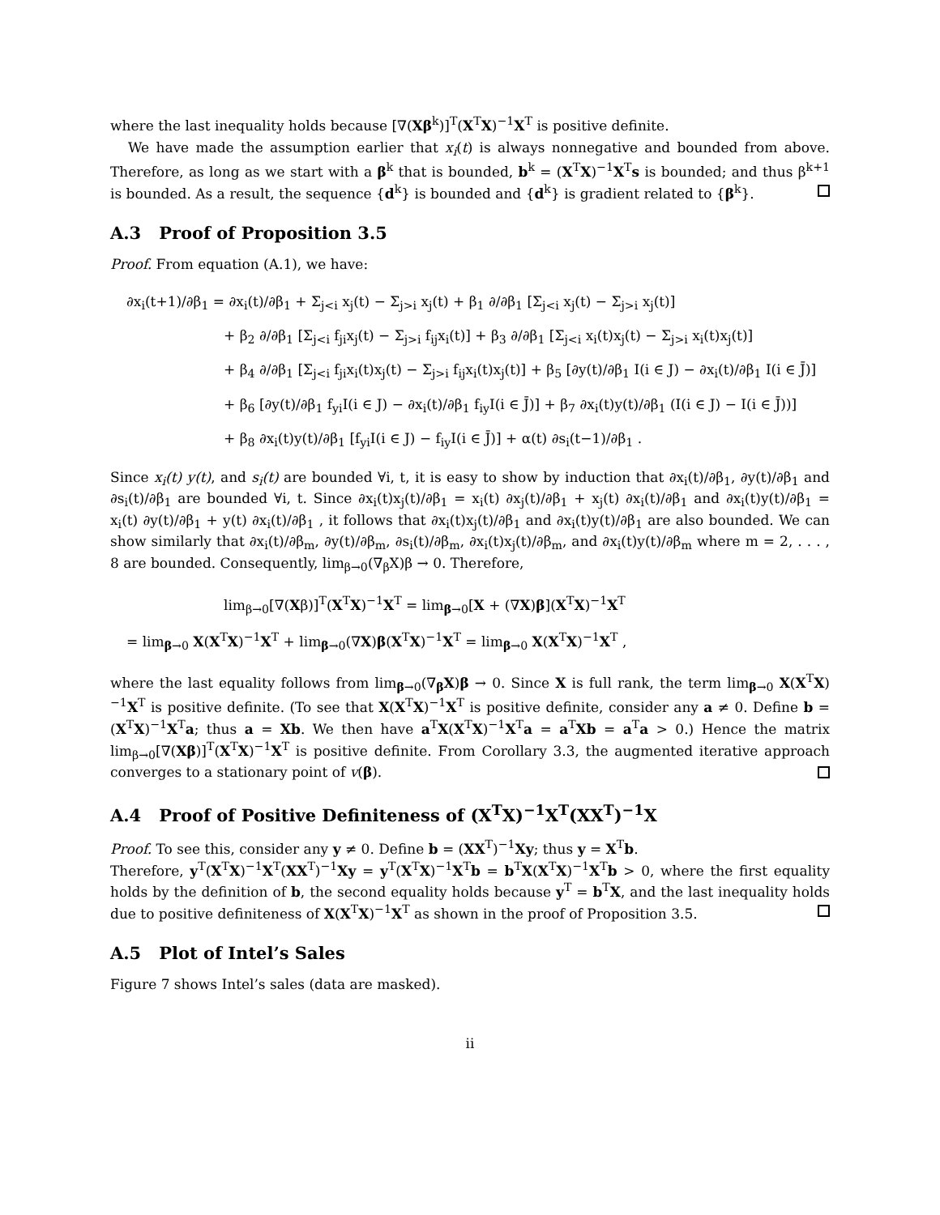where the last inequality holds because [∇(Xβ<sup>k</sup>)]<sup>T</sup>(X<sup>T</sup>X)<sup>−1</sup>X<sup>T</sup> is positive definite.
We have made the assumption earlier that x<sub>i</sub>(t) is always nonnegative and bounded from above. Therefore, as long as we start with a β<sup>k</sup> that is bounded, b<sup>k</sup> = (X<sup>T</sup>X)<sup>−1</sup>X<sup>T</sup>s is bounded; and thus β<sup>k+1</sup> is bounded. As a result, the sequence {d<sup>k</sup>} is bounded and {d<sup>k</sup>} is gradient related to {β<sup>k</sup>}.
A.3 Proof of Proposition 3.5
Proof. From equation (A.1), we have:
∂x<sub>i</sub>(t+1)/∂β<sub>1</sub> = ∂x<sub>i</sub>(t)/∂β<sub>1</sub> + Σ<sub>j<i</sub> x<sub>j</sub>(t) − Σ<sub>j>i</sub> x<sub>j</sub>(t) + β<sub>1</sub> ∂/∂β<sub>1</sub> [Σ<sub>j<i</sub> x<sub>j</sub>(t) − Σ<sub>j>i</sub> x<sub>j</sub>(t)]
+ β<sub>2</sub> ∂/∂β<sub>1</sub> [Σ<sub>j<i</sub> f<sub>ji</sub>x<sub>j</sub>(t) − Σ<sub>j>i</sub> f<sub>ij</sub>x<sub>i</sub>(t)] + β<sub>3</sub> ∂/∂β<sub>1</sub> [Σ<sub>j<i</sub> x<sub>i</sub>(t)x<sub>j</sub>(t) − Σ<sub>j>i</sub> x<sub>i</sub>(t)x<sub>j</sub>(t)]
+ β<sub>4</sub> ∂/∂β<sub>1</sub> [Σ<sub>j<i</sub> f<sub>ji</sub>x<sub>i</sub>(t)x<sub>j</sub>(t) − Σ<sub>j>i</sub> f<sub>ij</sub>x<sub>i</sub>(t)x<sub>j</sub>(t)] + β<sub>5</sub> [∂y(t)/∂β<sub>1</sub> I(i ∈ J) − ∂x<sub>i</sub>(t)/∂β<sub>1</sub> I(i ∈ J̄)]
+ β<sub>6</sub> [∂y(t)/∂β<sub>1</sub> f<sub>yi</sub>I(i ∈ J) − ∂x<sub>i</sub>(t)/∂β<sub>1</sub> f<sub>iy</sub>I(i ∈ J̄)] + β<sub>7</sub> ∂x<sub>i</sub>(t)y(t)/∂β<sub>1</sub> (I(i ∈ J) − I(i ∈ J̄))]
+ β<sub>8</sub> ∂x<sub>i</sub>(t)y(t)/∂β<sub>1</sub> [f<sub>yi</sub>I(i ∈ J) − f<sub>iy</sub>I(i ∈ J̄)] + α(t) ∂s<sub>i</sub>(t−1)/∂β<sub>1</sub> .
Since x<sub>i</sub>(t) y(t), and s<sub>i</sub>(t) are bounded ∀i, t, it is easy to show by induction that ∂x<sub>i</sub>(t)/∂β<sub>1</sub>, ∂y(t)/∂β<sub>1</sub> and ∂s<sub>i</sub>(t)/∂β<sub>1</sub> are bounded ∀i, t. Since ∂x<sub>i</sub>(t)x<sub>j</sub>(t)/∂β<sub>1</sub> = x<sub>i</sub>(t) ∂x<sub>j</sub>(t)/∂β<sub>1</sub> + x<sub>j</sub>(t) ∂x<sub>i</sub>(t)/∂β<sub>1</sub> and ∂x<sub>i</sub>(t)y(t)/∂β<sub>1</sub> = x<sub>i</sub>(t) ∂y(t)/∂β<sub>1</sub> + y(t) ∂x<sub>i</sub>(t)/∂β<sub>1</sub> , it follows that ∂x<sub>i</sub>(t)x<sub>j</sub>(t)/∂β<sub>1</sub> and ∂x<sub>i</sub>(t)y(t)/∂β<sub>1</sub> are also bounded. We can show similarly that ∂x<sub>i</sub>(t)/∂β<sub>m</sub>, ∂y(t)/∂β<sub>m</sub>, ∂s<sub>i</sub>(t)/∂β<sub>m</sub>, ∂x<sub>i</sub>(t)x<sub>j</sub>(t)/∂β<sub>m</sub>, and ∂x<sub>i</sub>(t)y(t)/∂β<sub>m</sub> where m = 2, . . . , 8 are bounded. Consequently, lim<sub>β→0</sub>(∇<sub>β</sub>X)β → 0. Therefore,
lim<sub>β→0</sub>[∇(Xβ)]<sup>T</sup>(X<sup>T</sup>X)<sup>−1</sup>X<sup>T</sup> = lim<sub>β→0</sub>[X + (∇X)β](X<sup>T</sup>X)<sup>−1</sup>X<sup>T</sup>
= lim<sub>β→0</sub> X(X<sup>T</sup>X)<sup>−1</sup>X<sup>T</sup> + lim<sub>β→0</sub>(∇X)β(X<sup>T</sup>X)<sup>−1</sup>X<sup>T</sup> = lim<sub>β→0</sub> X(X<sup>T</sup>X)<sup>−1</sup>X<sup>T</sup> ,
where the last equality follows from lim<sub>β→0</sub>(∇<sub>β</sub>X)β → 0. Since X is full rank, the term lim<sub>β→0</sub> X(X<sup>T</sup>X)<sup>−1</sup>X<sup>T</sup> is positive definite. (To see that X(X<sup>T</sup>X)<sup>−1</sup>X<sup>T</sup> is positive definite, consider any a ≠ 0. Define b = (X<sup>T</sup>X)<sup>−1</sup>X<sup>T</sup>a; thus a = Xb. We then have a<sup>T</sup>X(X<sup>T</sup>X)<sup>−1</sup>X<sup>T</sup>a = a<sup>T</sup>Xb = a<sup>T</sup>a > 0.) Hence the matrix lim<sub>β→0</sub>[∇(Xβ)]<sup>T</sup>(X<sup>T</sup>X)<sup>−1</sup>X<sup>T</sup> is positive definite. From Corollary 3.3, the augmented iterative approach converges to a stationary point of v(β).
A.4 Proof of Positive Definiteness of (X<sup>T</sup>X)<sup>−1</sup>X<sup>T</sup>(XX<sup>T</sup>)<sup>−1</sup>X
Proof. To see this, consider any y ≠ 0. Define b = (XX<sup>T</sup>)<sup>−1</sup>Xy; thus y = X<sup>T</sup>b.
Therefore, y<sup>T</sup>(X<sup>T</sup>X)<sup>−1</sup>X<sup>T</sup>(XX<sup>T</sup>)<sup>−1</sup>Xy = y<sup>T</sup>(X<sup>T</sup>X)<sup>−1</sup>X<sup>T</sup>b = b<sup>T</sup>X(X<sup>T</sup>X)<sup>−1</sup>X<sup>T</sup>b > 0, where the first equality holds by the definition of b, the second equality holds because y<sup>T</sup> = b<sup>T</sup>X, and the last inequality holds due to positive definiteness of X(X<sup>T</sup>X)<sup>−1</sup>X<sup>T</sup> as shown in the proof of Proposition 3.5.
A.5 Plot of Intel’s Sales
Figure 7 shows Intel’s sales (data are masked).
ii